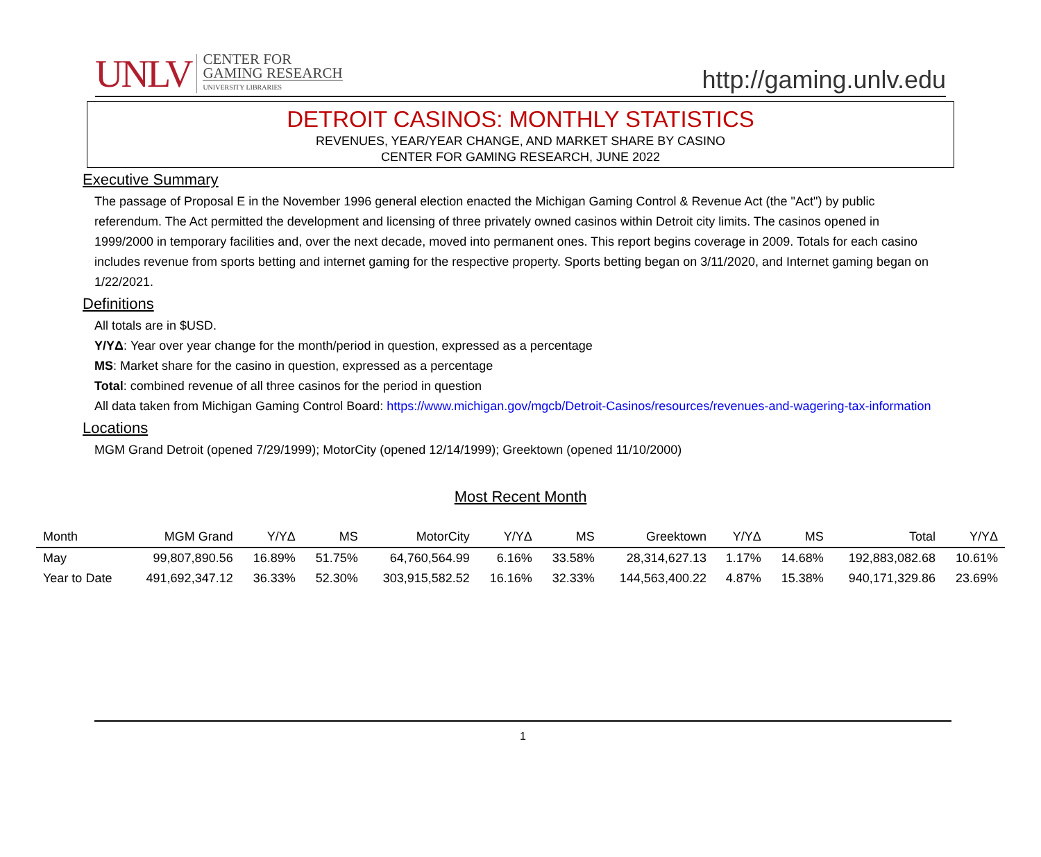UNLV
CENTER FOR
GAMING RESEARCH
UNIVERSITY LIBRARIES
http://gaming.unlv.edu
DETROIT CASINOS: MONTHLY STATISTICS
REVENUES, YEAR/YEAR CHANGE, AND MARKET SHARE BY CASINO
CENTER FOR GAMING RESEARCH, JUNE 2022
Executive Summary
The passage of Proposal E in the November 1996 general election enacted the Michigan Gaming Control & Revenue Act (the "Act") by public referendum. The Act permitted the development and licensing of three privately owned casinos within Detroit city limits. The casinos opened in 1999/2000 in temporary facilities and, over the next decade, moved into permanent ones. This report begins coverage in 2009. Totals for each casino includes revenue from sports betting and internet gaming for the respective property. Sports betting began on 3/11/2020, and Internet gaming began on 1/22/2021.
Definitions
All totals are in $USD.
Y/YΔ: Year over year change for the month/period in question, expressed as a percentage
MS: Market share for the casino in question, expressed as a percentage
Total: combined revenue of all three casinos for the period in question
All data taken from Michigan Gaming Control Board: https://www.michigan.gov/mgcb/Detroit-Casinos/resources/revenues-and-wagering-tax-information
Locations
MGM Grand Detroit (opened 7/29/1999); MotorCity (opened 12/14/1999); Greektown (opened 11/10/2000)
Most Recent Month
| Month | MGM Grand | Y/YΔ | MS | MotorCity | Y/YΔ | MS | Greektown | Y/YΔ | MS | Total | Y/YΔ |
| --- | --- | --- | --- | --- | --- | --- | --- | --- | --- | --- | --- |
| May | 99,807,890.56 | 16.89% | 51.75% | 64,760,564.99 | 6.16% | 33.58% | 28,314,627.13 | 1.17% | 14.68% | 192,883,082.68 | 10.61% |
| Year to Date | 491,692,347.12 | 36.33% | 52.30% | 303,915,582.52 | 16.16% | 32.33% | 144,563,400.22 | 4.87% | 15.38% | 940,171,329.86 | 23.69% |
1